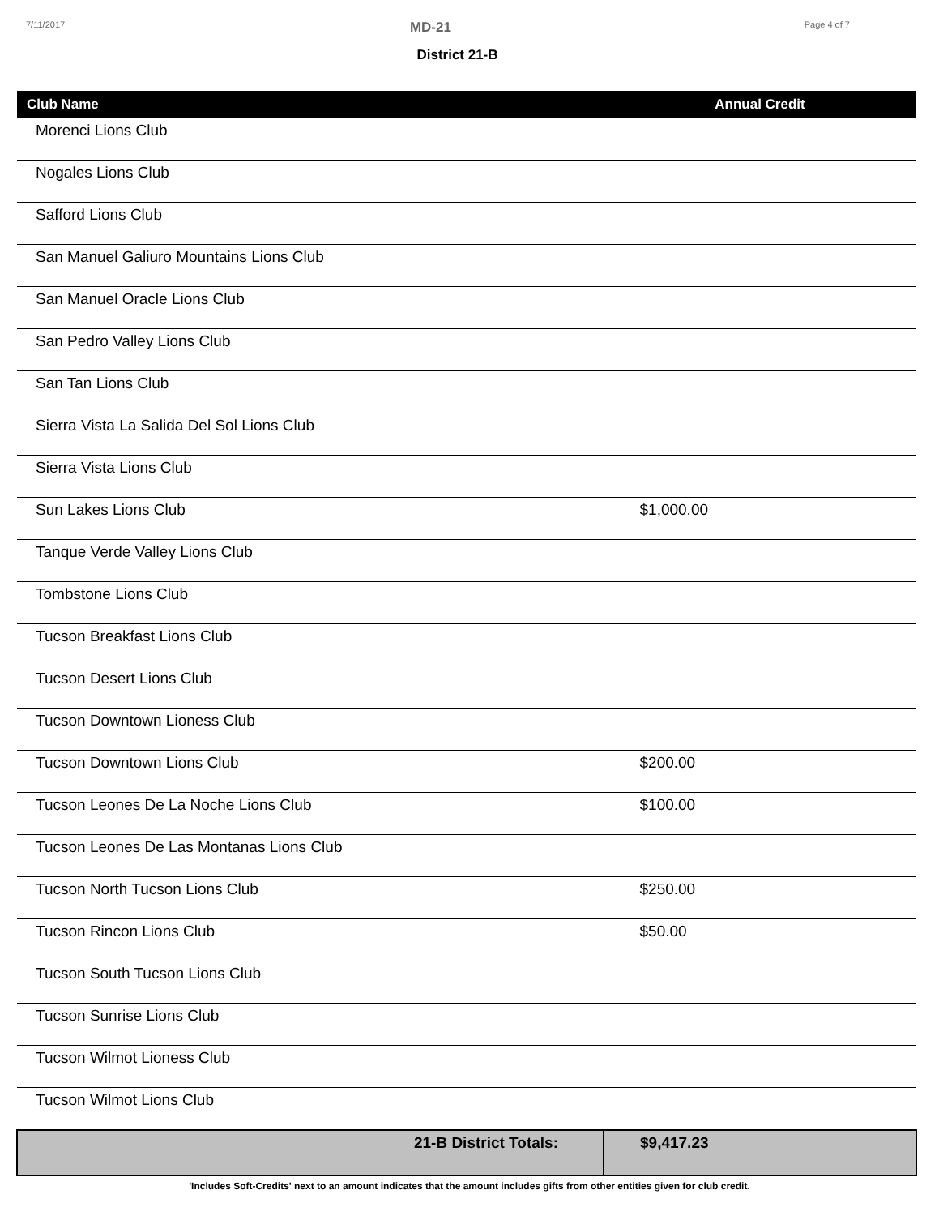7/11/2017 MD-21 Page 4 of 7
District 21-B
| Club Name | Annual Credit |
| --- | --- |
| Morenci Lions Club | |
| Nogales Lions Club | |
| Safford Lions Club | |
| San Manuel Galiuro Mountains Lions Club | |
| San Manuel Oracle Lions Club | |
| San Pedro Valley Lions Club | |
| San Tan Lions Club | |
| Sierra Vista La Salida Del Sol Lions Club | |
| Sierra Vista Lions Club | |
| Sun Lakes Lions Club | $1,000.00 |
| Tanque Verde Valley Lions Club | |
| Tombstone Lions Club | |
| Tucson Breakfast Lions Club | |
| Tucson Desert Lions Club | |
| Tucson Downtown Lioness Club | |
| Tucson Downtown Lions Club | $200.00 |
| Tucson Leones De La Noche Lions Club | $100.00 |
| Tucson Leones De Las Montanas Lions Club | |
| Tucson North Tucson Lions Club | $250.00 |
| Tucson Rincon Lions Club | $50.00 |
| Tucson South Tucson Lions Club | |
| Tucson Sunrise Lions Club | |
| Tucson Wilmot Lioness Club | |
| Tucson Wilmot Lions Club | |
| 21-B District Totals: | $9,417.23 |
'Includes Soft-Credits' next to an amount indicates that the amount includes gifts from other entities given for club credit.